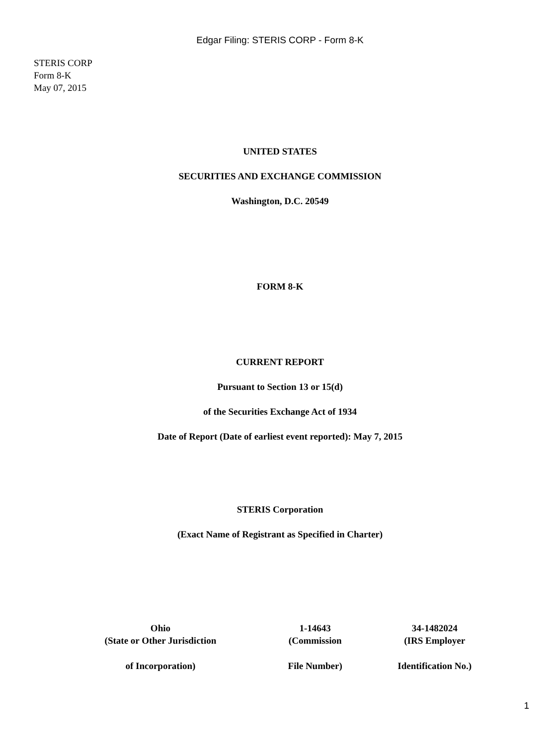Edgar Filing: STERIS CORP - Form 8-K
STERIS CORP
Form 8-K
May 07, 2015
UNITED STATES
SECURITIES AND EXCHANGE COMMISSION
Washington, D.C. 20549
FORM 8-K
CURRENT REPORT
Pursuant to Section 13 or 15(d)
of the Securities Exchange Act of 1934
Date of Report (Date of earliest event reported): May 7, 2015
STERIS Corporation
(Exact Name of Registrant as Specified in Charter)
| Ohio (State or Other Jurisdiction | 1-14643 (Commission | 34-1482024 (IRS Employer |
| of Incorporation) | File Number) | Identification No.) |
1